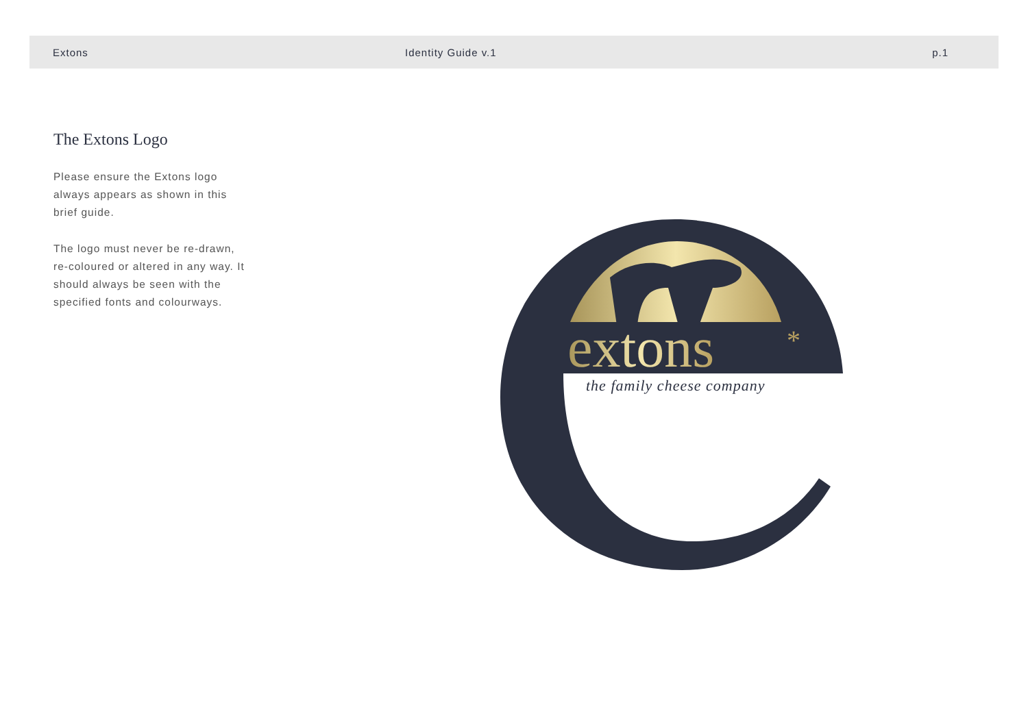Extons Identity Guide v.1 p.1
The Extons Logo
Please ensure the Extons logo always appears as shown in this brief guide.
The logo must never be re-drawn, re-coloured or altered in any way. It should always be seen with the specified fonts and colourways.
extons
*
the family cheese company